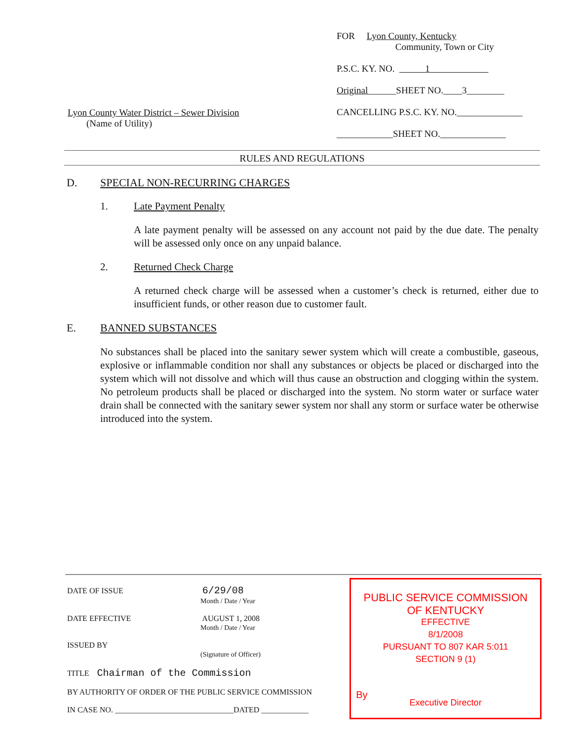Lyon County Water District – Sewer Division
(Name of Utility)
FOR Lyon County, Kentucky
Community, Town or City
P.S.C. KY. NO. 1
Original______SHEET NO.____3________
CANCELLING P.S.C. KY. NO.______________
____________SHEET NO.______________
RULES AND REGULATIONS
D. SPECIAL NON-RECURRING CHARGES
1. Late Payment Penalty
A late payment penalty will be assessed on any account not paid by the due date. The penalty will be assessed only once on any unpaid balance.
2. Returned Check Charge
A returned check charge will be assessed when a customer’s check is returned, either due to insufficient funds, or other reason due to customer fault.
E. BANNED SUBSTANCES
No substances shall be placed into the sanitary sewer system which will create a combustible, gaseous, explosive or inflammable condition nor shall any substances or objects be placed or discharged into the system which will not dissolve and which will thus cause an obstruction and clogging within the system. No petroleum products shall be placed or discharged into the system. No storm water or surface water drain shall be connected with the sanitary sewer system nor shall any storm or surface water be otherwise introduced into the system.
DATE OF ISSUE 6/29/08
Month / Date / Year
DATE EFFECTIVE AUGUST 1, 2008
Month / Date / Year
ISSUED BY
(Signature of Officer)
TITLE Chairman of the Commission
BY AUTHORITY OF ORDER OF THE PUBLIC SERVICE COMMISSION
IN CASE NO. ______________________________DATED ____________
PUBLIC SERVICE COMMISSION
OF KENTUCKY
EFFECTIVE
8/1/2008
PURSUANT TO 807 KAR 5:011
SECTION 9 (1)
By
Executive Director